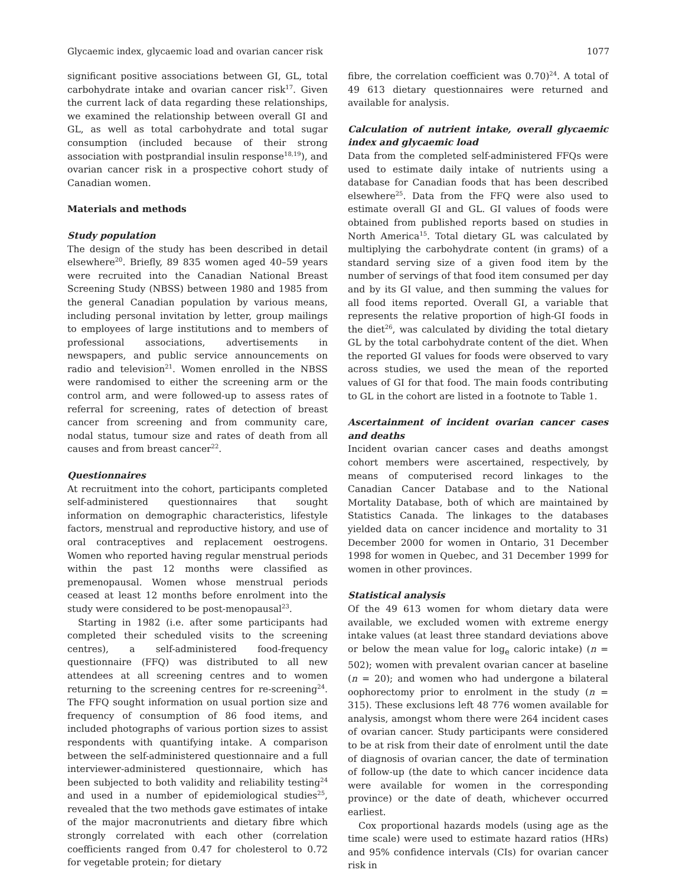Glycaemic index, glycaemic load and ovarian cancer risk 1077
significant positive associations between GI, GL, total carbohydrate intake and ovarian cancer risk<sup>17</sup>. Given the current lack of data regarding these relationships, we examined the relationship between overall GI and GL, as well as total carbohydrate and total sugar consumption (included because of their strong association with postprandial insulin response<sup>18,19</sup>), and ovarian cancer risk in a prospective cohort study of Canadian women.
Materials and methods
Study population
The design of the study has been described in detail elsewhere<sup>20</sup>. Briefly, 89 835 women aged 40–59 years were recruited into the Canadian National Breast Screening Study (NBSS) between 1980 and 1985 from the general Canadian population by various means, including personal invitation by letter, group mailings to employees of large institutions and to members of professional associations, advertisements in newspapers, and public service announcements on radio and television<sup>21</sup>. Women enrolled in the NBSS were randomised to either the screening arm or the control arm, and were followed-up to assess rates of referral for screening, rates of detection of breast cancer from screening and from community care, nodal status, tumour size and rates of death from all causes and from breast cancer<sup>22</sup>.
Questionnaires
At recruitment into the cohort, participants completed self-administered questionnaires that sought information on demographic characteristics, lifestyle factors, menstrual and reproductive history, and use of oral contraceptives and replacement oestrogens. Women who reported having regular menstrual periods within the past 12 months were classified as premenopausal. Women whose menstrual periods ceased at least 12 months before enrolment into the study were considered to be post-menopausal<sup>23</sup>.
Starting in 1982 (i.e. after some participants had completed their scheduled visits to the screening centres), a self-administered food-frequency questionnaire (FFQ) was distributed to all new attendees at all screening centres and to women returning to the screening centres for re-screening<sup>24</sup>. The FFQ sought information on usual portion size and frequency of consumption of 86 food items, and included photographs of various portion sizes to assist respondents with quantifying intake. A comparison between the self-administered questionnaire and a full interviewer-administered questionnaire, which has been subjected to both validity and reliability testing<sup>24</sup> and used in a number of epidemiological studies<sup>25</sup>, revealed that the two methods gave estimates of intake of the major macronutrients and dietary fibre which strongly correlated with each other (correlation coefficients ranged from 0.47 for cholesterol to 0.72 for vegetable protein; for dietary
fibre, the correlation coefficient was 0.70)<sup>24</sup>. A total of 49 613 dietary questionnaires were returned and available for analysis.
Calculation of nutrient intake, overall glycaemic index and glycaemic load
Data from the completed self-administered FFQs were used to estimate daily intake of nutrients using a database for Canadian foods that has been described elsewhere<sup>25</sup>. Data from the FFQ were also used to estimate overall GI and GL. GI values of foods were obtained from published reports based on studies in North America<sup>15</sup>. Total dietary GL was calculated by multiplying the carbohydrate content (in grams) of a standard serving size of a given food item by the number of servings of that food item consumed per day and by its GI value, and then summing the values for all food items reported. Overall GI, a variable that represents the relative proportion of high-GI foods in the diet<sup>26</sup>, was calculated by dividing the total dietary GL by the total carbohydrate content of the diet. When the reported GI values for foods were observed to vary across studies, we used the mean of the reported values of GI for that food. The main foods contributing to GL in the cohort are listed in a footnote to Table 1.
Ascertainment of incident ovarian cancer cases and deaths
Incident ovarian cancer cases and deaths amongst cohort members were ascertained, respectively, by means of computerised record linkages to the Canadian Cancer Database and to the National Mortality Database, both of which are maintained by Statistics Canada. The linkages to the databases yielded data on cancer incidence and mortality to 31 December 2000 for women in Ontario, 31 December 1998 for women in Quebec, and 31 December 1999 for women in other provinces.
Statistical analysis
Of the 49 613 women for whom dietary data were available, we excluded women with extreme energy intake values (at least three standard deviations above or below the mean value for log<sub>e</sub> caloric intake) (n = 502); women with prevalent ovarian cancer at baseline (n = 20); and women who had undergone a bilateral oophorectomy prior to enrolment in the study (n = 315). These exclusions left 48 776 women available for analysis, amongst whom there were 264 incident cases of ovarian cancer. Study participants were considered to be at risk from their date of enrolment until the date of diagnosis of ovarian cancer, the date of termination of follow-up (the date to which cancer incidence data were available for women in the corresponding province) or the date of death, whichever occurred earliest.
Cox proportional hazards models (using age as the time scale) were used to estimate hazard ratios (HRs) and 95% confidence intervals (CIs) for ovarian cancer risk in